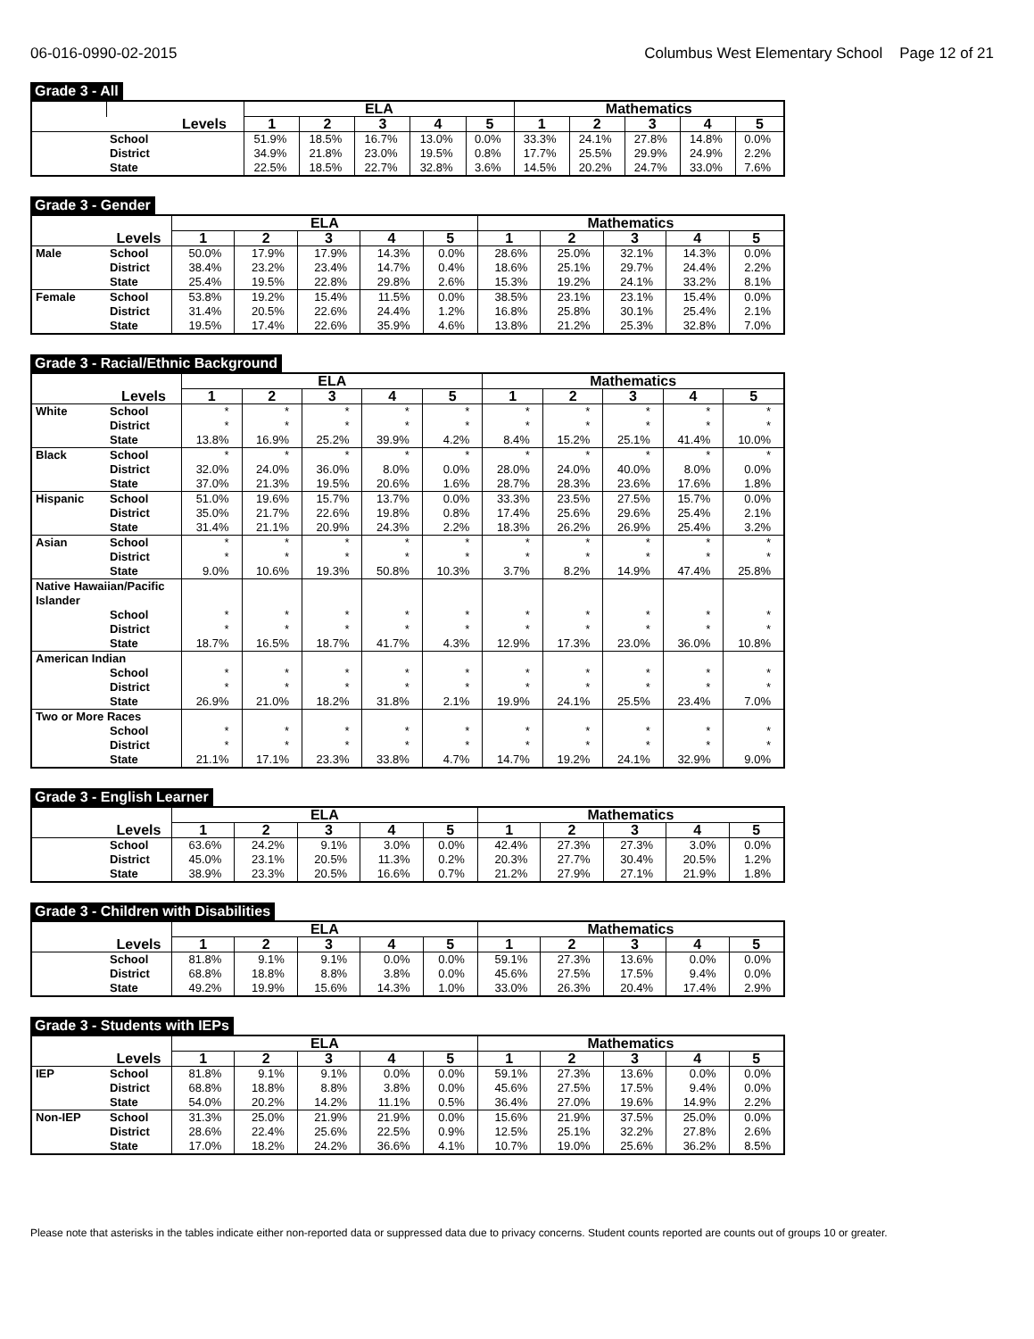06-016-0990-02-2015 Columbus West Elementary School Page 12 of 21
Grade 3 - All
| | | ELA | | | | | Mathematics | | | | |
| --- | --- | --- | --- | --- | --- | --- | --- | --- | --- | --- | --- |
| | Levels | 1 | 2 | 3 | 4 | 5 | 1 | 2 | 3 | 4 | 5 |
| | School | 51.9% | 18.5% | 16.7% | 13.0% | 0.0% | 33.3% | 24.1% | 27.8% | 14.8% | 0.0% |
| | District | 34.9% | 21.8% | 23.0% | 19.5% | 0.8% | 17.7% | 25.5% | 29.9% | 24.9% | 2.2% |
| | State | 22.5% | 18.5% | 22.7% | 32.8% | 3.6% | 14.5% | 20.2% | 24.7% | 33.0% | 7.6% |
Grade 3 - Gender
| | | ELA | | | | | Mathematics | | | | |
| --- | --- | --- | --- | --- | --- | --- | --- | --- | --- | --- | --- |
| | Levels | 1 | 2 | 3 | 4 | 5 | 1 | 2 | 3 | 4 | 5 |
| Male | School | 50.0% | 17.9% | 17.9% | 14.3% | 0.0% | 28.6% | 25.0% | 32.1% | 14.3% | 0.0% |
| | District | 38.4% | 23.2% | 23.4% | 14.7% | 0.4% | 18.6% | 25.1% | 29.7% | 24.4% | 2.2% |
| | State | 25.4% | 19.5% | 22.8% | 29.8% | 2.6% | 15.3% | 19.2% | 24.1% | 33.2% | 8.1% |
| Female | School | 53.8% | 19.2% | 15.4% | 11.5% | 0.0% | 38.5% | 23.1% | 23.1% | 15.4% | 0.0% |
| | District | 31.4% | 20.5% | 22.6% | 24.4% | 1.2% | 16.8% | 25.8% | 30.1% | 25.4% | 2.1% |
| | State | 19.5% | 17.4% | 22.6% | 35.9% | 4.6% | 13.8% | 21.2% | 25.3% | 32.8% | 7.0% |
Grade 3 - Racial/Ethnic Background
| | | ELA | | | | | Mathematics | | | | |
| --- | --- | --- | --- | --- | --- | --- | --- | --- | --- | --- | --- |
| | Levels | 1 | 2 | 3 | 4 | 5 | 1 | 2 | 3 | 4 | 5 |
| White | School | * | * | * | * | * | * | * | * | * | * |
| | District | * | * | * | * | * | * | * | * | * | * |
| | State | 13.8% | 16.9% | 25.2% | 39.9% | 4.2% | 8.4% | 15.2% | 25.1% | 41.4% | 10.0% |
| Black | School | * | * | * | * | * | * | * | * | * | * |
| | District | 32.0% | 24.0% | 36.0% | 8.0% | 0.0% | 28.0% | 24.0% | 40.0% | 8.0% | 0.0% |
| | State | 37.0% | 21.3% | 19.5% | 20.6% | 1.6% | 28.7% | 28.3% | 23.6% | 17.6% | 1.8% |
| Hispanic | School | 51.0% | 19.6% | 15.7% | 13.7% | 0.0% | 33.3% | 23.5% | 27.5% | 15.7% | 0.0% |
| | District | 35.0% | 21.7% | 22.6% | 19.8% | 0.8% | 17.4% | 25.6% | 29.6% | 25.4% | 2.1% |
| | State | 31.4% | 21.1% | 20.9% | 24.3% | 2.2% | 18.3% | 26.2% | 26.9% | 25.4% | 3.2% |
| Asian | School | * | * | * | * | * | * | * | * | * | * |
| | District | * | * | * | * | * | * | * | * | * | * |
| | State | 9.0% | 10.6% | 19.3% | 50.8% | 10.3% | 3.7% | 8.2% | 14.9% | 47.4% | 25.8% |
| Native Hawaiian/Pacific Islander | | | | | | | | | | | |
| | School | * | * | * | * | * | * | * | * | * | * |
| | District | * | * | * | * | * | * | * | * | * | * |
| | State | 18.7% | 16.5% | 18.7% | 41.7% | 4.3% | 12.9% | 17.3% | 23.0% | 36.0% | 10.8% |
| American Indian | | | | | | | | | | | |
| | School | * | * | * | * | * | * | * | * | * | * |
| | District | * | * | * | * | * | * | * | * | * | * |
| | State | 26.9% | 21.0% | 18.2% | 31.8% | 2.1% | 19.9% | 24.1% | 25.5% | 23.4% | 7.0% |
| Two or More Races | | | | | | | | | | | |
| | School | * | * | * | * | * | * | * | * | * | * |
| | District | * | * | * | * | * | * | * | * | * | * |
| | State | 21.1% | 17.1% | 23.3% | 33.8% | 4.7% | 14.7% | 19.2% | 24.1% | 32.9% | 9.0% |
Grade 3 - English Learner
| | | ELA | | | | | Mathematics | | | | |
| --- | --- | --- | --- | --- | --- | --- | --- | --- | --- | --- | --- |
| | Levels | 1 | 2 | 3 | 4 | 5 | 1 | 2 | 3 | 4 | 5 |
| | School | 63.6% | 24.2% | 9.1% | 3.0% | 0.0% | 42.4% | 27.3% | 27.3% | 3.0% | 0.0% |
| | District | 45.0% | 23.1% | 20.5% | 11.3% | 0.2% | 20.3% | 27.7% | 30.4% | 20.5% | 1.2% |
| | State | 38.9% | 23.3% | 20.5% | 16.6% | 0.7% | 21.2% | 27.9% | 27.1% | 21.9% | 1.8% |
Grade 3 - Children with Disabilities
| | | ELA | | | | | Mathematics | | | | |
| --- | --- | --- | --- | --- | --- | --- | --- | --- | --- | --- | --- |
| | Levels | 1 | 2 | 3 | 4 | 5 | 1 | 2 | 3 | 4 | 5 |
| | School | 81.8% | 9.1% | 9.1% | 0.0% | 0.0% | 59.1% | 27.3% | 13.6% | 0.0% | 0.0% |
| | District | 68.8% | 18.8% | 8.8% | 3.8% | 0.0% | 45.6% | 27.5% | 17.5% | 9.4% | 0.0% |
| | State | 49.2% | 19.9% | 15.6% | 14.3% | 1.0% | 33.0% | 26.3% | 20.4% | 17.4% | 2.9% |
Grade 3 - Students with IEPs
| | | ELA | | | | | Mathematics | | | | |
| --- | --- | --- | --- | --- | --- | --- | --- | --- | --- | --- | --- |
| | Levels | 1 | 2 | 3 | 4 | 5 | 1 | 2 | 3 | 4 | 5 |
| IEP | School | 81.8% | 9.1% | 9.1% | 0.0% | 0.0% | 59.1% | 27.3% | 13.6% | 0.0% | 0.0% |
| | District | 68.8% | 18.8% | 8.8% | 3.8% | 0.0% | 45.6% | 27.5% | 17.5% | 9.4% | 0.0% |
| | State | 54.0% | 20.2% | 14.2% | 11.1% | 0.5% | 36.4% | 27.0% | 19.6% | 14.9% | 2.2% |
| Non-IEP | School | 31.3% | 25.0% | 21.9% | 21.9% | 0.0% | 15.6% | 21.9% | 37.5% | 25.0% | 0.0% |
| | District | 28.6% | 22.4% | 25.6% | 22.5% | 0.9% | 12.5% | 25.1% | 32.2% | 27.8% | 2.6% |
| | State | 17.0% | 18.2% | 24.2% | 36.6% | 4.1% | 10.7% | 19.0% | 25.6% | 36.2% | 8.5% |
Please note that asterisks in the tables indicate either non-reported data or suppressed data due to privacy concerns. Student counts reported are counts out of groups 10 or greater.